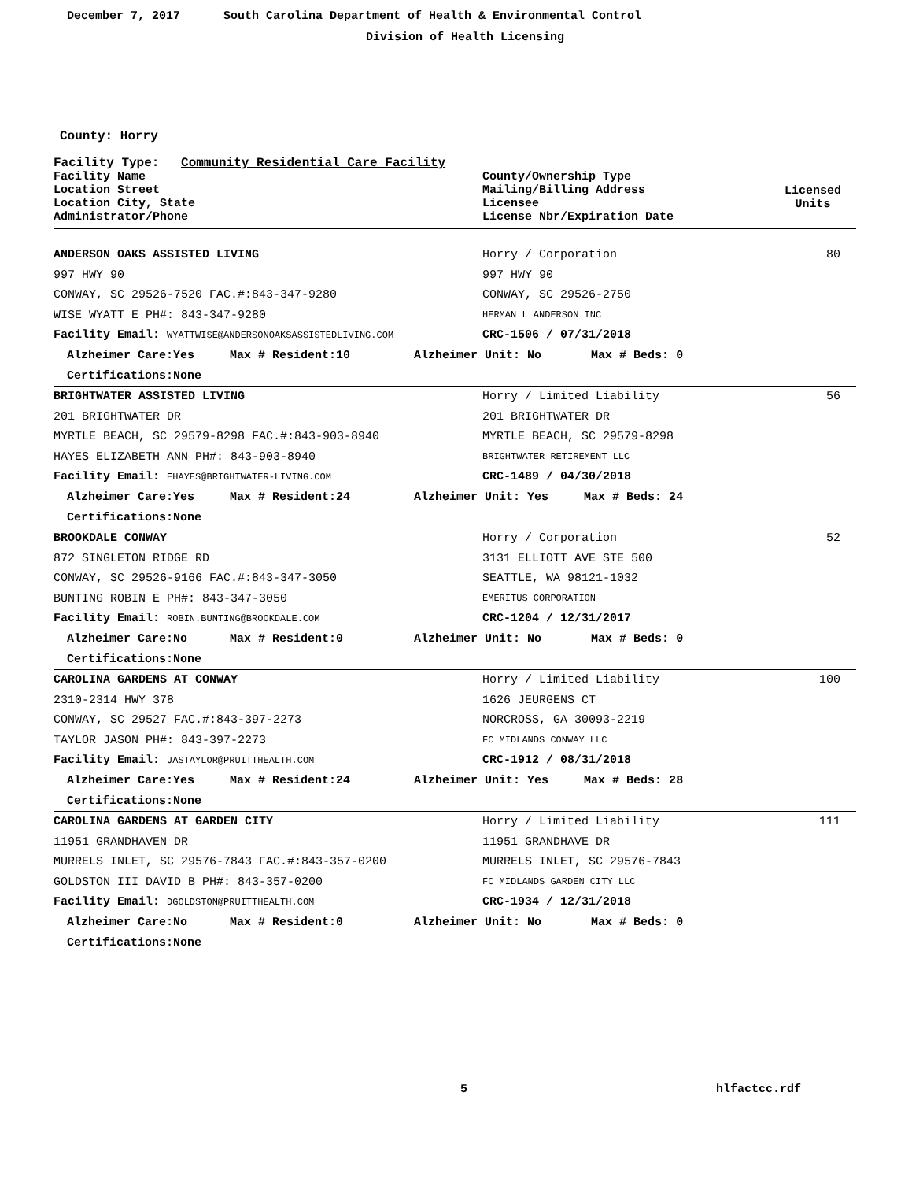December 7, 2017 South Carolina Department of Health & Environmental Control
Division of Health Licensing
County: Horry
Facility Type: Community Residential Care Facility
| Facility Name Location Street Location City, State Administrator/Phone | County/Ownership Type Mailing/Billing Address Licensee License Nbr/Expiration Date | Licensed Units |
| --- | --- | --- |
| ANDERSON OAKS ASSISTED LIVING | Horry / Corporation | 80 |
| 997 HWY 90 | 997 HWY 90 | |
| CONWAY, SC 29526-7520 FAC.#:843-347-9280 | CONWAY, SC 29526-2750 | |
| WISE WYATT E PH#: 843-347-9280 | HERMAN L ANDERSON INC | |
| Facility Email: WYATTWISE@ANDERSONOAKSASSISTEDLIVING.COM | CRC-1506 / 07/31/2018 | |
| Alzheimer Care:Yes Max # Resident:10 Alzheimer Unit: No Max # Beds: 0 | | |
| Certifications:None | | |
| BRIGHTWATER ASSISTED LIVING | Horry / Limited Liability | 56 |
| 201 BRIGHTWATER DR | 201 BRIGHTWATER DR | |
| MYRTLE BEACH, SC 29579-8298 FAC.#:843-903-8940 | MYRTLE BEACH, SC 29579-8298 | |
| HAYES ELIZABETH ANN PH#: 843-903-8940 | BRIGHTWATER RETIREMENT LLC | |
| Facility Email: EHAYES@BRIGHTWATER-LIVING.COM | CRC-1489 / 04/30/2018 | |
| Alzheimer Care:Yes Max # Resident:24 Alzheimer Unit: Yes Max # Beds: 24 | | |
| Certifications:None | | |
| BROOKDALE CONWAY | Horry / Corporation | 52 |
| 872 SINGLETON RIDGE RD | 3131 ELLIOTT AVE STE 500 | |
| CONWAY, SC 29526-9166 FAC.#:843-347-3050 | SEATTLE, WA 98121-1032 | |
| BUNTING ROBIN E PH#: 843-347-3050 | EMERITUS CORPORATION | |
| Facility Email: ROBIN.BUNTING@BROOKDALE.COM | CRC-1204 / 12/31/2017 | |
| Alzheimer Care:No Max # Resident:0 Alzheimer Unit: No Max # Beds: 0 | | |
| Certifications:None | | |
| CAROLINA GARDENS AT CONWAY | Horry / Limited Liability | 100 |
| 2310-2314 HWY 378 | 1626 JEURGENS CT | |
| CONWAY, SC 29527 FAC.#:843-397-2273 | NORCROSS, GA 30093-2219 | |
| TAYLOR JASON PH#: 843-397-2273 | FC MIDLANDS CONWAY LLC | |
| Facility Email: JASTAYLOR@PRUITTHEALTH.COM | CRC-1912 / 08/31/2018 | |
| Alzheimer Care:Yes Max # Resident:24 Alzheimer Unit: Yes Max # Beds: 28 | | |
| Certifications:None | | |
| CAROLINA GARDENS AT GARDEN CITY | Horry / Limited Liability | 111 |
| 11951 GRANDHAVEN DR | 11951 GRANDHAVE DR | |
| MURRELS INLET, SC 29576-7843 FAC.#:843-357-0200 | MURRELS INLET, SC 29576-7843 | |
| GOLDSTON III DAVID B PH#: 843-357-0200 | FC MIDLANDS GARDEN CITY LLC | |
| Facility Email: DGOLDSTON@PRUITTHEALTH.COM | CRC-1934 / 12/31/2018 | |
| Alzheimer Care:No Max # Resident:0 Alzheimer Unit: No Max # Beds: 0 | | |
| Certifications:None | | |
5 hlfactcc.rdf